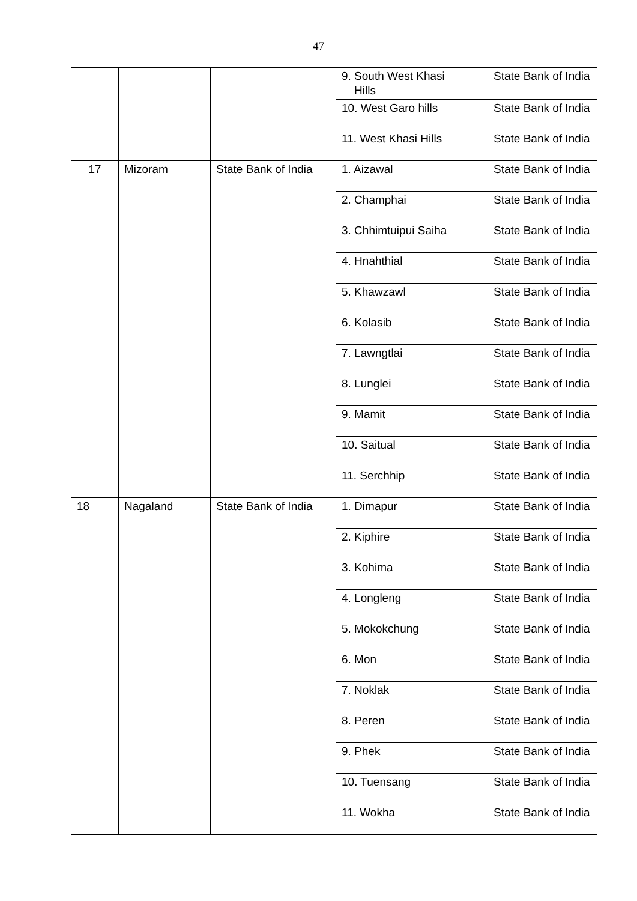47
| | | | 9. South West Khasi Hills | State Bank of India |
| | | | 10. West Garo hills | State Bank of India |
| | | | 11. West Khasi Hills | State Bank of India |
| 17 | Mizoram | State Bank of India | 1. Aizawal | State Bank of India |
| | | | 2. Champhai | State Bank of India |
| | | | 3. Chhimtuipui Saiha | State Bank of India |
| | | | 4. Hnahthial | State Bank of India |
| | | | 5. Khawzawl | State Bank of India |
| | | | 6. Kolasib | State Bank of India |
| | | | 7. Lawngtlai | State Bank of India |
| | | | 8. Lunglei | State Bank of India |
| | | | 9. Mamit | State Bank of India |
| | | | 10. Saitual | State Bank of India |
| | | | 11. Serchhip | State Bank of India |
| 18 | Nagaland | State Bank of India | 1. Dimapur | State Bank of India |
| | | | 2. Kiphire | State Bank of India |
| | | | 3. Kohima | State Bank of India |
| | | | 4. Longleng | State Bank of India |
| | | | 5. Mokokchung | State Bank of India |
| | | | 6. Mon | State Bank of India |
| | | | 7. Noklak | State Bank of India |
| | | | 8. Peren | State Bank of India |
| | | | 9. Phek | State Bank of India |
| | | | 10. Tuensang | State Bank of India |
| | | | 11. Wokha | State Bank of India |